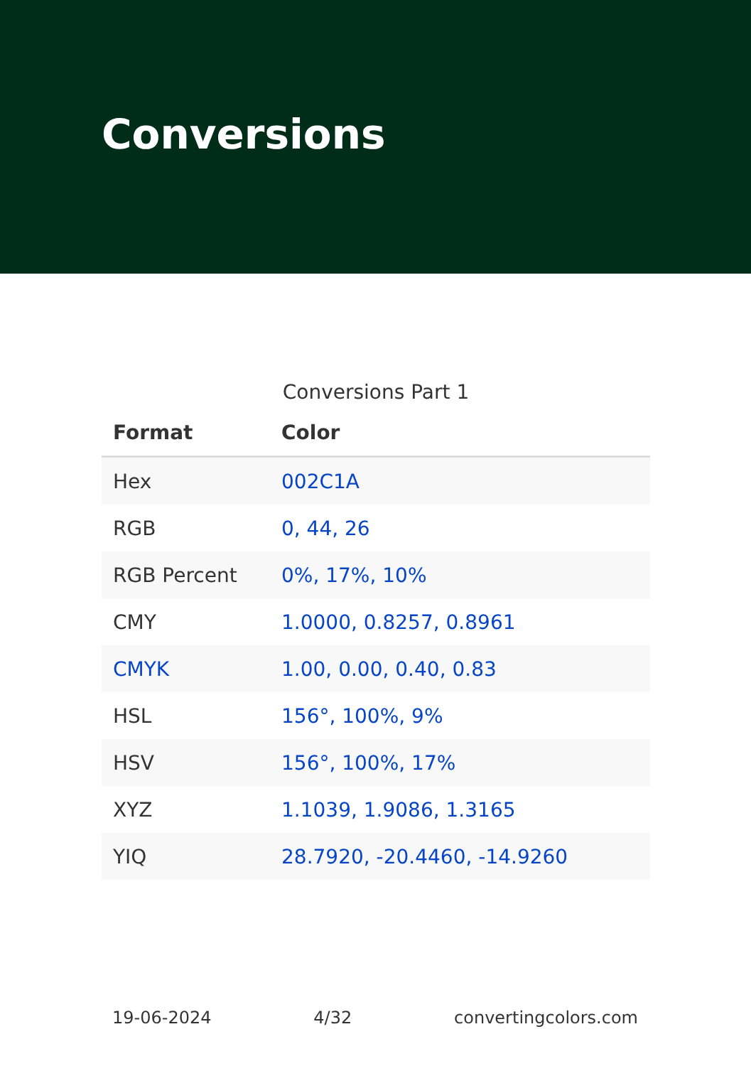Conversions
Conversions Part 1
| Format | Color |
| --- | --- |
| Hex | 002C1A |
| RGB | 0, 44, 26 |
| RGB Percent | 0%, 17%, 10% |
| CMY | 1.0000, 0.8257, 0.8961 |
| CMYK | 1.00, 0.00, 0.40, 0.83 |
| HSL | 156°, 100%, 9% |
| HSV | 156°, 100%, 17% |
| XYZ | 1.1039, 1.9086, 1.3165 |
| YIQ | 28.7920, -20.4460, -14.9260 |
19-06-2024 4/32 convertingcolors.com